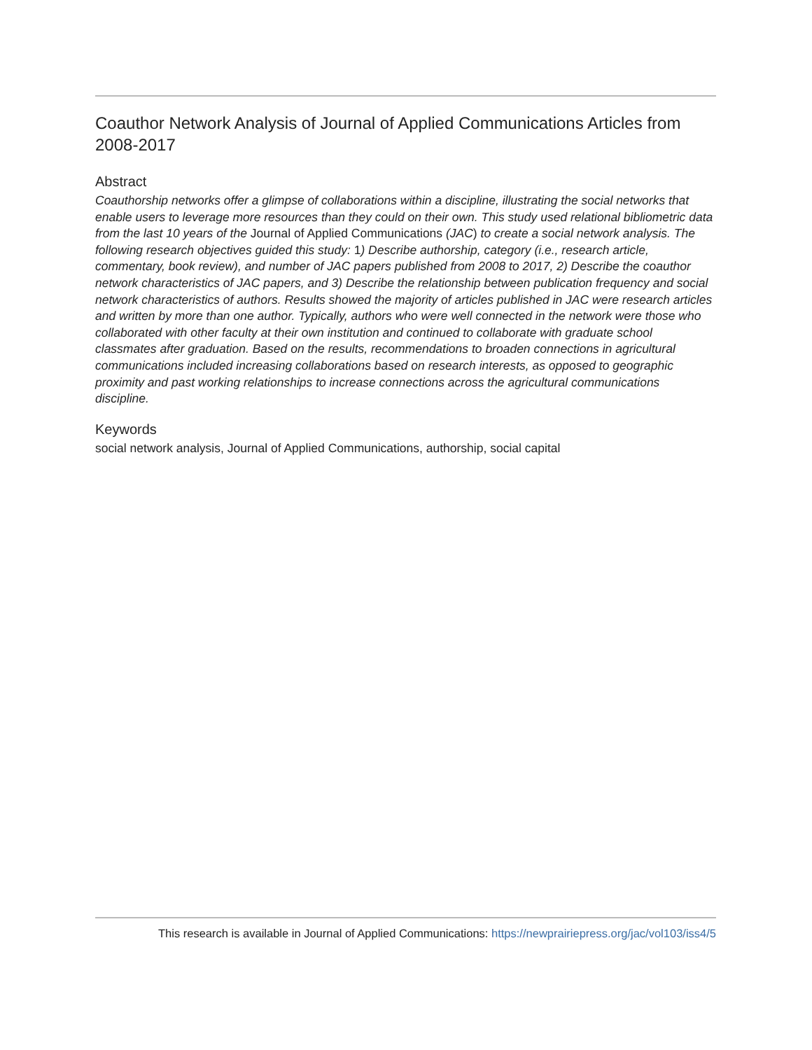Coauthor Network Analysis of Journal of Applied Communications Articles from 2008-2017
Abstract
Coauthorship networks offer a glimpse of collaborations within a discipline, illustrating the social networks that enable users to leverage more resources than they could on their own. This study used relational bibliometric data from the last 10 years of the Journal of Applied Communications (JAC) to create a social network analysis. The following research objectives guided this study: 1) Describe authorship, category (i.e., research article, commentary, book review), and number of JAC papers published from 2008 to 2017, 2) Describe the coauthor network characteristics of JAC papers, and 3) Describe the relationship between publication frequency and social network characteristics of authors. Results showed the majority of articles published in JAC were research articles and written by more than one author. Typically, authors who were well connected in the network were those who collaborated with other faculty at their own institution and continued to collaborate with graduate school classmates after graduation. Based on the results, recommendations to broaden connections in agricultural communications included increasing collaborations based on research interests, as opposed to geographic proximity and past working relationships to increase connections across the agricultural communications discipline.
Keywords
social network analysis, Journal of Applied Communications, authorship, social capital
This research is available in Journal of Applied Communications: https://newprairiepress.org/jac/vol103/iss4/5